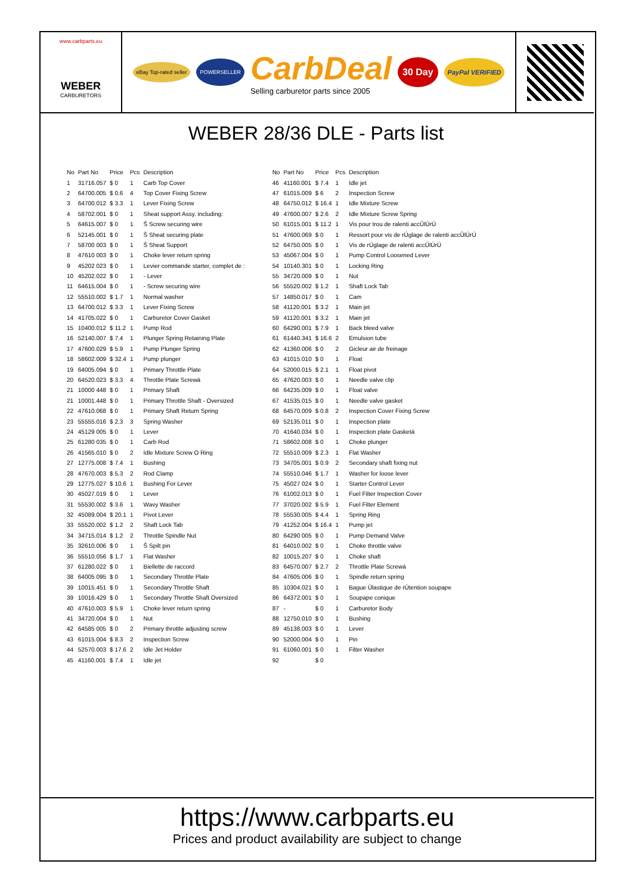www.carbparts.eu
WEBER
CARBURETORS
eBay Top-rated seller POWERSELLER
CarbDeal
Selling carburetor parts since 2005
30 Day PayPal VERIFIED
WEBER 28/36 DLE - Parts list
| No | Part No | Price | Pcs | Description |
| --- | --- | --- | --- | --- |
| 1 | 31716.057 | $ 0 | 1 | Carb Top Cover |
| 2 | 64700.005 | $ 0.6 | 4 | Top Cover Fixing Screw |
| 3 | 64700.012 | $ 3.3 | 1 | Lever Fixing Screw |
| 4 | 58702.001 | $ 0 | 1 | Sheat support Assy. including: |
| 5 | 64615.007 | $ 0 | 1 | Š Screw securing wire |
| 6 | 52145.001 | $ 0 | 1 | Š Sheat securing plate |
| 7 | 58700 003 | $ 0 | 1 | Š Sheat Support |
| 8 | 47610 003 | $ 0 | 1 | Choke lever return spring |
| 9 | 45202 023 | $ 0 | 1 | Levier commande starter, complet de : |
| 10 | 45202.022 | $ 0 | 1 | - Lever |
| 11 | 64615.004 | $ 0 | 1 | - Screw securing wire |
| 12 | 55510.002 | $ 1.7 | 1 | Normal washer |
| 13 | 64700.012 | $ 3.3 | 1 | Lever Fixing Screw |
| 14 | 41705.022 | $ 0 | 1 | Carburetor Cover Gasket |
| 15 | 10400.012 | $ 11.2 | 1 | Pump Rod |
| 16 | 52140.007 | $ 7.4 | 1 | Plunger Spring Retaining Plate |
| 17 | 47600.029 | $ 5.9 | 1 | Pump Plunger Spring |
| 18 | 58602.009 | $ 32.4 | 1 | Pump plunger |
| 19 | 64005.094 | $ 0 | 1 | Primary Throttle Plate |
| 20 | 64520.023 | $ 3.3 | 4 | Throttle Plate Screwá |
| 21 | 10000 448 | $ 0 | 1 | Primary Shaft |
| 21 | 10001.448 | $ 0 | 1 | Primary Throttle Shaft - Oversized |
| 22 | 47610.068 | $ 0 | 1 | Primary Shaft Return Spring |
| 23 | 55555.016 | $ 2.3 | 3 | Spring Washer |
| 24 | 45129 005 | $ 0 | 1 | Lever |
| 25 | 61280 035 | $ 0 | 1 | Carb Rod |
| 26 | 41565.010 | $ 0 | 2 | Idle Mixture Screw O Ring |
| 27 | 12775.008 | $ 7.4 | 1 | Bushing |
| 28 | 47670.003 | $ 5.3 | 2 | Rod Clamp |
| 29 | 12775.027 | $ 10.6 | 1 | Bushing For Lever |
| 30 | 45027.019 | $ 0 | 1 | Lever |
| 31 | 55530.002 | $ 3.6 | 1 | Wavy Washer |
| 32 | 45089.004 | $ 20.1 | 1 | Pivot Lever |
| 33 | 55520.002 | $ 1.2 | 2 | Shaft Lock Tab |
| 34 | 34715.014 | $ 1.2 | 2 | Throttle Spindle Nut |
| 35 | 32610.006 | $ 0 | 1 | Š Spilt pin |
| 36 | 55510.056 | $ 1.7 | 1 | Flat Washer |
| 37 | 61280.022 | $ 0 | 1 | Biellette de raccord |
| 38 | 64005 095 | $ 0 | 1 | Secondary Throttle Plate |
| 39 | 10015.451 | $ 0 | 1 | Secondary Throttle Shaft |
| 39 | 10016.429 | $ 0 | 1 | Secondary Throttle Shaft Oversized |
| 40 | 47610.003 | $ 5.9 | 1 | Choke lever return spring |
| 41 | 34720.004 | $ 0 | 1 | Nut |
| 42 | 64585 005 | $ 0 | 2 | Primary throttle adjusting screw |
| 43 | 61015.004 | $ 8.3 | 2 | Inspection Screw |
| 44 | 52570.003 | $ 17.6 | 2 | Idle Jet Holder |
| 45 | 41160.001 | $ 7.4 | 1 | Idle jet |
| No | Part No | Price | Pcs | Description |
| --- | --- | --- | --- | --- |
| 46 | 41160.001 | $ 7.4 | 1 | Idle jet |
| 47 | 61015.009 | $ 6 | 2 | Inspection Screw |
| 48 | 64750.012 | $ 16.4 | 1 | Idle Mixture Screw |
| 49 | 47600.007 | $ 2.6 | 2 | Idle Mixture Screw Spring |
| 50 | 61015.001 | $ 11.2 | 1 | Vis pour trou de ralenti accÛlÚrÚ |
| 51 | 47600.069 | $ 0 | 1 | Ressort pour vis de rÚglage de ralenti accÛlÚrÚ |
| 52 | 64750.005 | $ 0 | 1 | Vis de rÚglage de ralenti accÛlÚrÚ |
| 53 | 45067.004 | $ 0 | 1 | Pump Control Loosened Lever |
| 54 | 10140.301 | $ 0 | 1 | Locking Ring |
| 55 | 34720.009 | $ 0 | 1 | Nut |
| 56 | 55520.002 | $ 1.2 | 1 | Shaft Lock Tab |
| 57 | 14850.017 | $ 0 | 1 | Cam |
| 58 | 41120.001 | $ 3.2 | 1 | Main jet |
| 59 | 41120.001 | $ 3.2 | 1 | Main jet |
| 60 | 64290.001 | $ 7.9 | 1 | Back bleed valve |
| 61 | 61440.341 | $ 16.6 | 2 | Emulsion tube |
| 62 | 41360.006 | $ 0 | 2 | Gicleur air de freinage |
| 63 | 41015.010 | $ 0 | 1 | Float |
| 64 | 52000.015 | $ 2.1 | 1 | Float pivot |
| 65 | 47620.003 | $ 0 | 1 | Needle valve clip |
| 66 | 64235.009 | $ 0 | 1 | Float valve |
| 67 | 41535.015 | $ 0 | 1 | Needle valve gasket |
| 68 | 64570.009 | $ 0.8 | 2 | Inspection Cover Fixing Screw |
| 69 | 52135.011 | $ 0 | 1 | Inspection plate |
| 70 | 41640.034 | $ 0 | 1 | Inspection plate Gasketá |
| 71 | 58602.008 | $ 0 | 1 | Choke plunger |
| 72 | 55510.009 | $ 2.3 | 1 | Flat Washer |
| 73 | 34705.001 | $ 0.9 | 2 | Secondary shaft fixing nut |
| 74 | 55510.046 | $ 1.7 | 1 | Washer for loose lever |
| 75 | 45027 024 | $ 0 | 1 | Starter Control Lever |
| 76 | 61002.013 | $ 0 | 1 | Fuel Filter Inspection Cover |
| 77 | 37020.002 | $ 5.9 | 1 | Fuel Filter Element |
| 78 | 55530.005 | $ 4.4 | 1 | Spring Ring |
| 79 | 41252.004 | $ 16.4 | 1 | Pump jet |
| 80 | 64290 005 | $ 0 | 1 | Pump Demand Valve |
| 81 | 64010.002 | $ 0 | 1 | Choke throttle valve |
| 82 | 10015.207 | $ 0 | 1 | Choke shaft |
| 83 | 64570.007 | $ 2.7 | 2 | Throttle Plate Screwá |
| 84 | 47605.006 | $ 0 | 1 | Spindle return spring |
| 85 | 10304.021 | $ 0 | 1 | Bague Úlastique de rÚtention soupape |
| 86 | 64372.001 | $ 0 | 1 | Soupape conique |
| 87 | - | $ 0 | 1 | Carburetor Body |
| 88 | 12750.010 | $ 0 | 1 | Bushing |
| 89 | 45138.003 | $ 0 | 1 | Lever |
| 90 | 52000.004 | $ 0 | 1 | Pin |
| 91 | 61060.001 | $ 0 | 1 | Filter Washer |
| 92 | | $ 0 | | |
https://www.carbparts.eu
Prices and product availability are subject to change